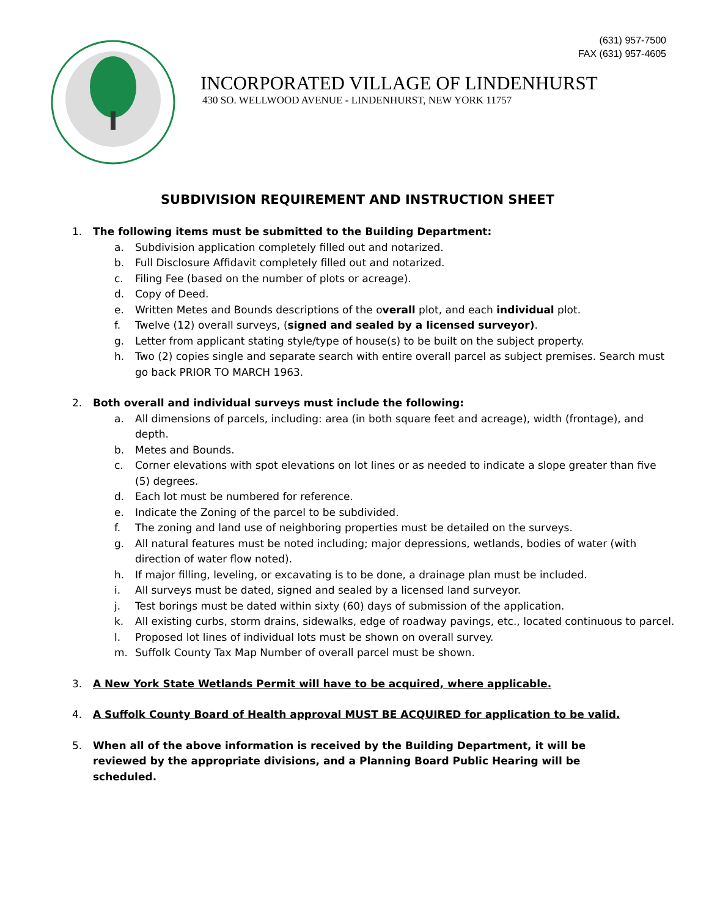(631) 957-7500
FAX (631) 957-4605
INCORPORATED VILLAGE OF LINDENHURST
430 SO. WELLWOOD AVENUE - LINDENHURST, NEW YORK 11757
SUBDIVISION REQUIREMENT AND INSTRUCTION SHEET
1. The following items must be submitted to the Building Department:
a. Subdivision application completely filled out and notarized.
b. Full Disclosure Affidavit completely filled out and notarized.
c. Filing Fee (based on the number of plots or acreage).
d. Copy of Deed.
e. Written Metes and Bounds descriptions of the overall plot, and each individual plot.
f. Twelve (12) overall surveys, (signed and sealed by a licensed surveyor).
g. Letter from applicant stating style/type of house(s) to be built on the subject property.
h. Two (2) copies single and separate search with entire overall parcel as subject premises. Search must go back PRIOR TO MARCH 1963.
2. Both overall and individual surveys must include the following:
a. All dimensions of parcels, including: area (in both square feet and acreage), width (frontage), and depth.
b. Metes and Bounds.
c. Corner elevations with spot elevations on lot lines or as needed to indicate a slope greater than five (5) degrees.
d. Each lot must be numbered for reference.
e. Indicate the Zoning of the parcel to be subdivided.
f. The zoning and land use of neighboring properties must be detailed on the surveys.
g. All natural features must be noted including; major depressions, wetlands, bodies of water (with direction of water flow noted).
h. If major filling, leveling, or excavating is to be done, a drainage plan must be included.
i. All surveys must be dated, signed and sealed by a licensed land surveyor.
j. Test borings must be dated within sixty (60) days of submission of the application.
k. All existing curbs, storm drains, sidewalks, edge of roadway pavings, etc., located continuous to parcel.
l. Proposed lot lines of individual lots must be shown on overall survey.
m. Suffolk County Tax Map Number of overall parcel must be shown.
3. A New York State Wetlands Permit will have to be acquired, where applicable.
4. A Suffolk County Board of Health approval MUST BE ACQUIRED for application to be valid.
5. When all of the above information is received by the Building Department, it will be reviewed by the appropriate divisions, and a Planning Board Public Hearing will be scheduled.